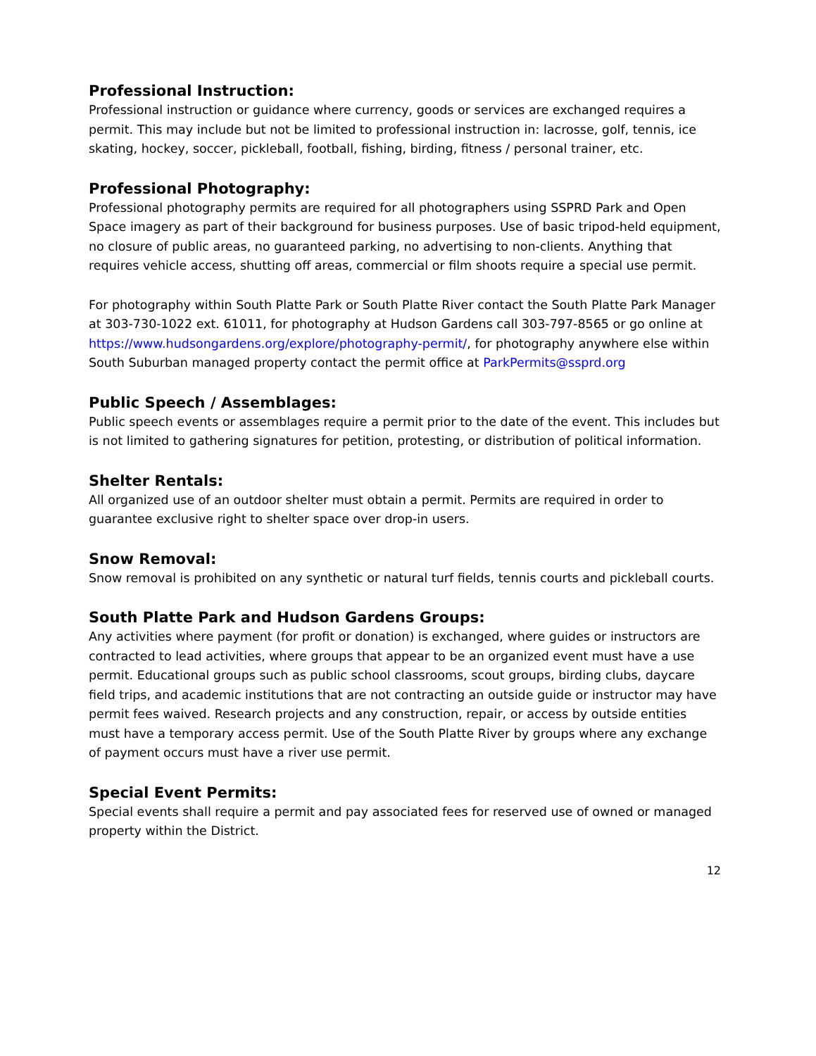Professional Instruction:
Professional instruction or guidance where currency, goods or services are exchanged requires a permit. This may include but not be limited to professional instruction in: lacrosse, golf, tennis, ice skating, hockey, soccer, pickleball, football, fishing, birding, fitness / personal trainer, etc.
Professional Photography:
Professional photography permits are required for all photographers using SSPRD Park and Open Space imagery as part of their background for business purposes. Use of basic tripod-held equipment, no closure of public areas, no guaranteed parking, no advertising to non-clients. Anything that requires vehicle access, shutting off areas, commercial or film shoots require a special use permit.
For photography within South Platte Park or South Platte River contact the South Platte Park Manager at 303-730-1022 ext. 61011, for photography at Hudson Gardens call 303-797-8565 or go online at https://www.hudsongardens.org/explore/photography-permit/, for photography anywhere else within South Suburban managed property contact the permit office at ParkPermits@ssprd.org
Public Speech / Assemblages:
Public speech events or assemblages require a permit prior to the date of the event. This includes but is not limited to gathering signatures for petition, protesting, or distribution of political information.
Shelter Rentals:
All organized use of an outdoor shelter must obtain a permit. Permits are required in order to guarantee exclusive right to shelter space over drop-in users.
Snow Removal:
Snow removal is prohibited on any synthetic or natural turf fields, tennis courts and pickleball courts.
South Platte Park and Hudson Gardens Groups:
Any activities where payment (for profit or donation) is exchanged, where guides or instructors are contracted to lead activities, where groups that appear to be an organized event must have a use permit. Educational groups such as public school classrooms, scout groups, birding clubs, daycare field trips, and academic institutions that are not contracting an outside guide or instructor may have permit fees waived. Research projects and any construction, repair, or access by outside entities must have a temporary access permit. Use of the South Platte River by groups where any exchange of payment occurs must have a river use permit.
Special Event Permits:
Special events shall require a permit and pay associated fees for reserved use of owned or managed property within the District.
12